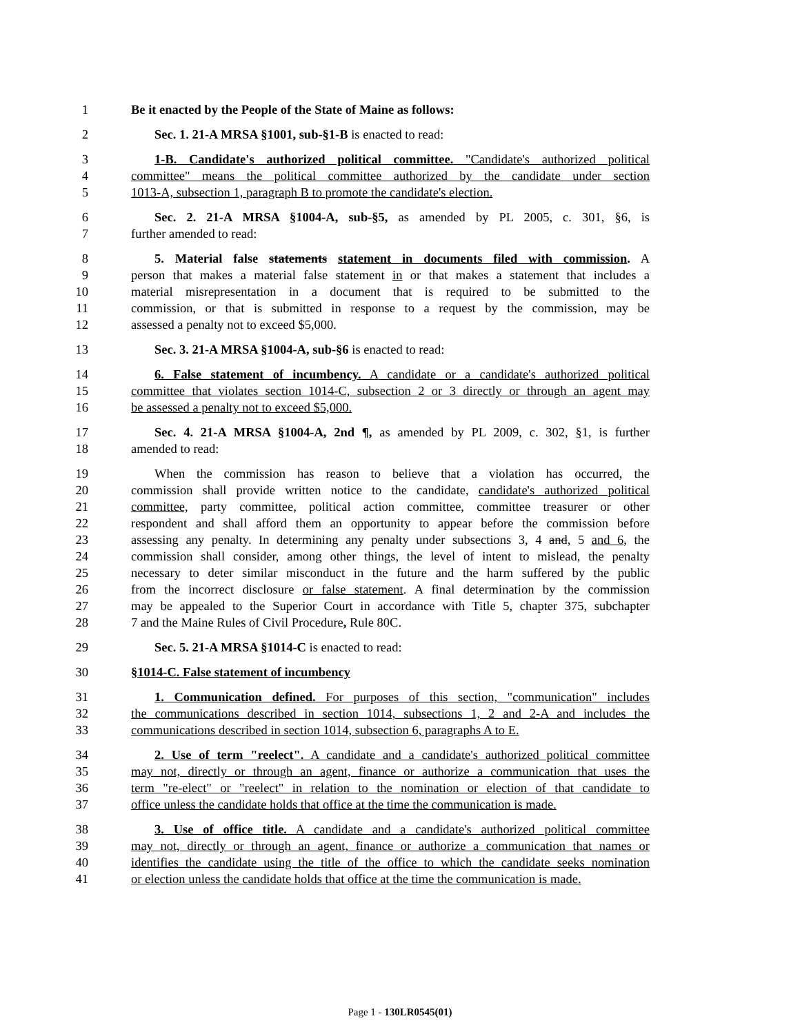1 Be it enacted by the People of the State of Maine as follows:
2 Sec. 1. 21-A MRSA §1001, sub-§1-B is enacted to read:
3 1-B. Candidate's authorized political committee. "Candidate's authorized political
4 committee" means the political committee authorized by the candidate under section
5 1013-A, subsection 1, paragraph B to promote the candidate's election.
6 Sec. 2. 21-A MRSA §1004-A, sub-§5, as amended by PL 2005, c. 301, §6, is
7 further amended to read:
8 5. Material false statements statement in documents filed with commission. A
9 person that makes a material false statement in or that makes a statement that includes a
10 material misrepresentation in a document that is required to be submitted to the
11 commission, or that is submitted in response to a request by the commission, may be
12 assessed a penalty not to exceed $5,000.
13 Sec. 3. 21-A MRSA §1004-A, sub-§6 is enacted to read:
14 6. False statement of incumbency. A candidate or a candidate's authorized political
15 committee that violates section 1014-C, subsection 2 or 3 directly or through an agent may
16 be assessed a penalty not to exceed $5,000.
17 Sec. 4. 21-A MRSA §1004-A, 2nd ¶, as amended by PL 2009, c. 302, §1, is further
18 amended to read:
19 When the commission has reason to believe that a violation has occurred, the
20 commission shall provide written notice to the candidate, candidate's authorized political
21 committee, party committee, political action committee, committee treasurer or other
22 respondent and shall afford them an opportunity to appear before the commission before
23 assessing any penalty. In determining any penalty under subsections 3, 4 and, 5 and 6, the
24 commission shall consider, among other things, the level of intent to mislead, the penalty
25 necessary to deter similar misconduct in the future and the harm suffered by the public
26 from the incorrect disclosure or false statement. A final determination by the commission
27 may be appealed to the Superior Court in accordance with Title 5, chapter 375, subchapter
28 7 and the Maine Rules of Civil Procedure, Rule 80C.
29 Sec. 5. 21-A MRSA §1014-C is enacted to read:
30 §1014-C. False statement of incumbency
31 1. Communication defined. For purposes of this section, "communication" includes
32 the communications described in section 1014, subsections 1, 2 and 2-A and includes the
33 communications described in section 1014, subsection 6, paragraphs A to E.
34 2. Use of term "reelect". A candidate and a candidate's authorized political committee
35 may not, directly or through an agent, finance or authorize a communication that uses the
36 term "re-elect" or "reelect" in relation to the nomination or election of that candidate to
37 office unless the candidate holds that office at the time the communication is made.
38 3. Use of office title. A candidate and a candidate's authorized political committee
39 may not, directly or through an agent, finance or authorize a communication that names or
40 identifies the candidate using the title of the office to which the candidate seeks nomination
41 or election unless the candidate holds that office at the time the communication is made.
Page 1 - 130LR0545(01)